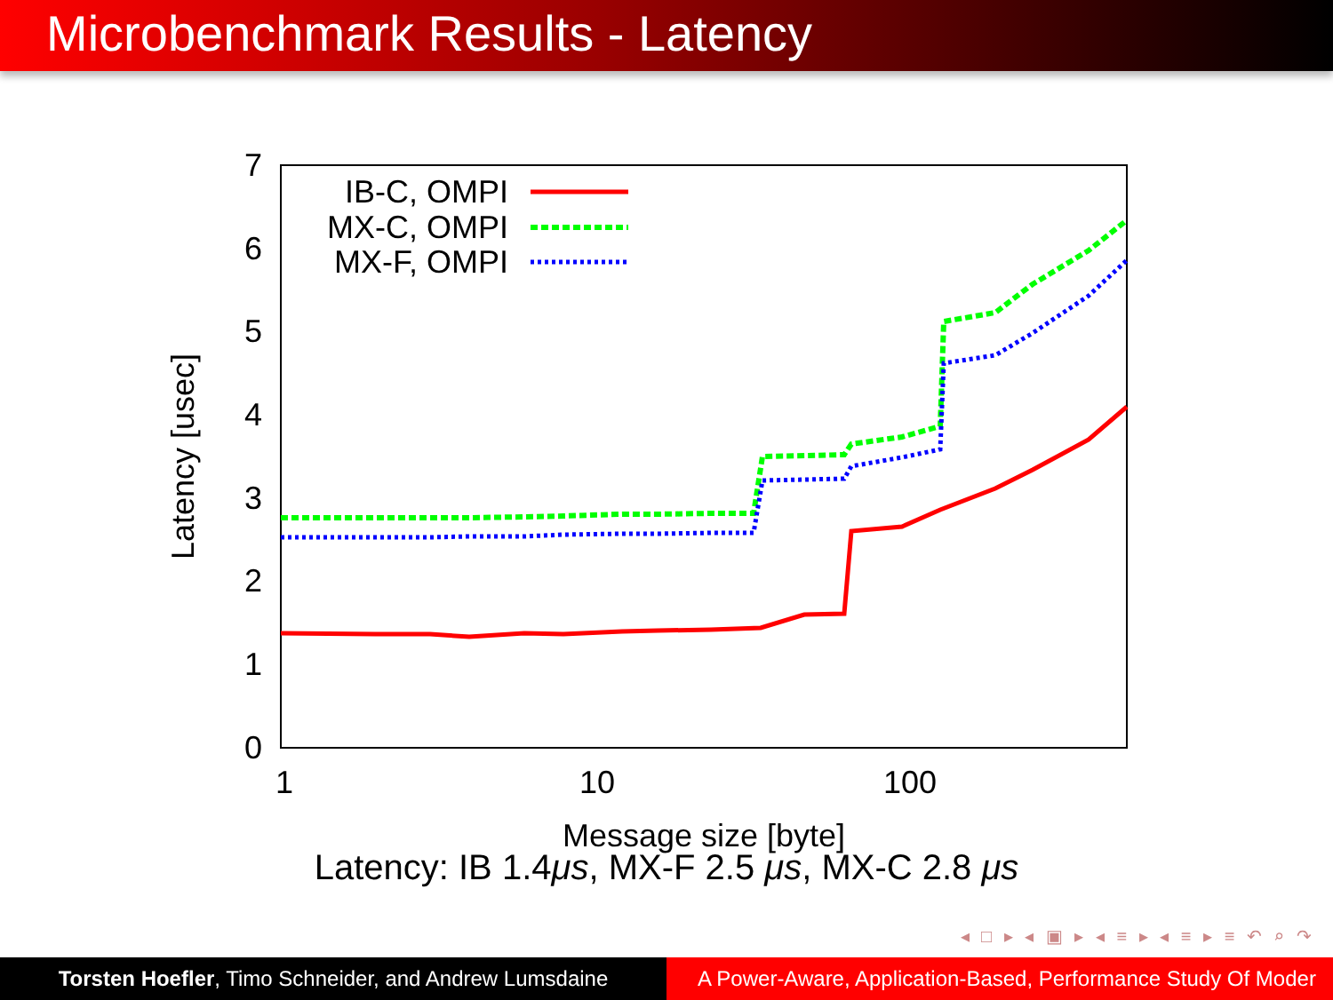Microbenchmark Results - Latency
0
1
2
3
4
5
6
7
1
10
100
Message size [byte]
Latency [usec]
IB-C, OMPI
MX-C, OMPI
MX-F, OMPI
Latency: IB 1.4μs, MX-F 2.5 μs, MX-C 2.8 μs
◂ □ ▸ ◂ ▣ ▸ ◂ ≡ ▸ ◂ ≡ ▸ ≡ ↶ ⌕ ↷
Torsten Hoefler, Timo Schneider, and Andrew Lumsdaine
A Power-Aware, Application-Based, Performance Study Of Moder